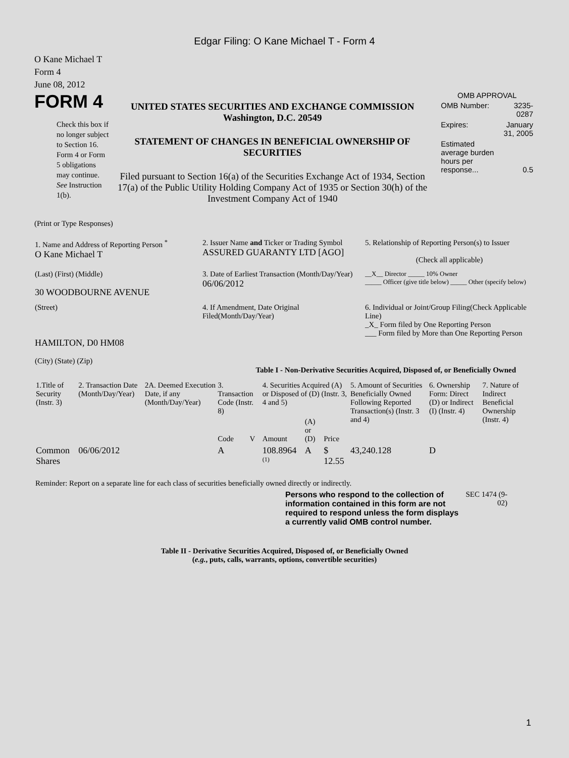Edgar Filing: O Kane Michael T - Form 4
O Kane Michael T
Form 4
June 08, 2012
FORM 4
Check this box if no longer subject to Section 16. Form 4 or Form 5 obligations may continue. See Instruction 1(b).
UNITED STATES SECURITIES AND EXCHANGE COMMISSION
Washington, D.C. 20549
STATEMENT OF CHANGES IN BENEFICIAL OWNERSHIP OF SECURITIES
Filed pursuant to Section 16(a) of the Securities Exchange Act of 1934, Section 17(a) of the Public Utility Holding Company Act of 1935 or Section 30(h) of the Investment Company Act of 1940
OMB APPROVAL
| OMB Number: | 3235-0287 |
| Expires: | January 31, 2005 |
| Estimated average burden hours per response... | 0.5 |
(Print or Type Responses)
| 1. Name and Address of Reporting Person <sup>*</sup> O Kane Michael T | 2. Issuer Name and Ticker or Trading Symbol ASSURED GUARANTY LTD [AGO] | 5. Relationship of Reporting Person(s) to Issuer (Check all applicable) |
| (Last) (First) (Middle) 30 WOODBOURNE AVENUE | 3. Date of Earliest Transaction (Month/Day/Year) 06/06/2012 | __X__ Director _____ 10% Owner _____ Officer (give title below) _____ Other (specify below) |
| (Street) HAMILTON, D0 HM08 (City) (State) (Zip) | 4. If Amendment, Date Original Filed(Month/Day/Year) | 6. Individual or Joint/Group Filing(Check Applicable Line) _X_ Form filed by One Reporting Person ___ Form filed by More than One Reporting Person |
Table I - Non-Derivative Securities Acquired, Disposed of, or Beneficially Owned
| 1.Title of Security (Instr. 3) | 2. Transaction Date (Month/Day/Year) | 2A. Deemed Execution Date, if any (Month/Day/Year) | 3. Transaction Code (Instr. 8) | | 4. Securities Acquired (A) or Disposed of (D) (Instr. 3, 4 and 5) | | | 5. Amount of Securities Beneficially Owned Following Reported Transaction(s) (Instr. 3 and 4) | 6. Ownership Form: Direct (D) or Indirect (I) (Instr. 4) | 7. Nature of Indirect Beneficial Ownership (Instr. 4) |
| --- | --- | --- | --- | --- | --- | --- | --- | --- | --- | --- |
| | | | Code | V | Amount | (A) or (D) | Price | | | |
| Common Shares | 06/06/2012 | | A | | 108.8964 <sup>(1)</sup> | A | $ 12.55 | 43,240.128 | D | |
Reminder: Report on a separate line for each class of securities beneficially owned directly or indirectly.
Persons who respond to the collection of information contained in this form are not required to respond unless the form displays a currently valid OMB control number.
SEC 1474 (9-02)
Table II - Derivative Securities Acquired, Disposed of, or Beneficially Owned
(e.g., puts, calls, warrants, options, convertible securities)
1